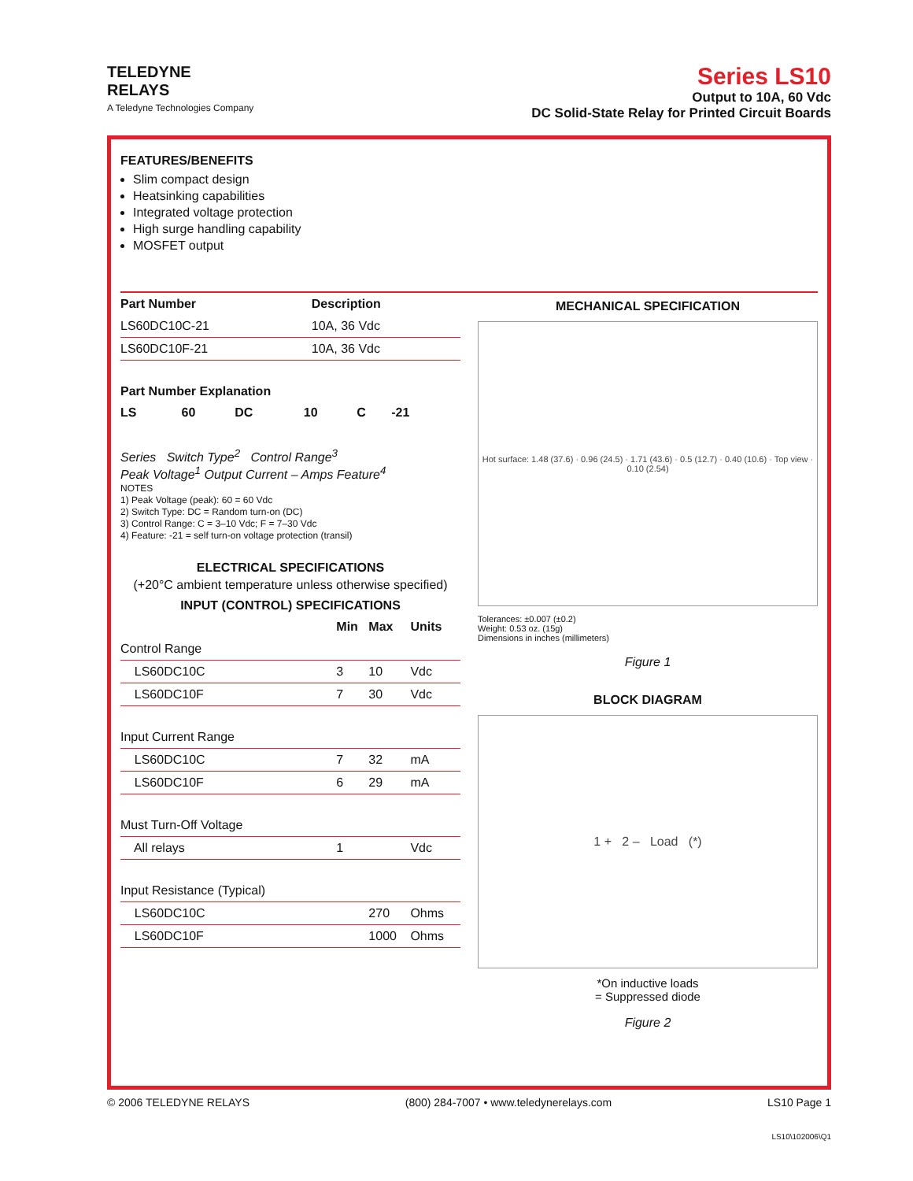TELEDYNE
RELAYS
A Teledyne Technologies Company
Series LS10
Output to 10A, 60 Vdc
DC Solid-State Relay for Printed Circuit Boards
FEATURES/BENEFITS
Slim compact design
Heatsinking capabilities
Integrated voltage protection
High surge handling capability
MOSFET output
| Part Number | Description |
| --- | --- |
| LS60DC10C-21 | 10A, 36 Vdc |
| LS60DC10F-21 | 10A, 36 Vdc |
Part Number Explanation
| LS | 60 | DC | 10 | C | -21 |
| --- | --- | --- | --- | --- | --- |
Series Switch Type<sup>2</sup> Control Range<sup>3</sup>
Peak Voltage<sup>1</sup> Output Current – Amps Feature<sup>4</sup>
NOTES
1) Peak Voltage (peak): 60 = 60 Vdc
2) Switch Type: DC = Random turn-on (DC)
3) Control Range: C = 3–10 Vdc; F = 7–30 Vdc
4) Feature: -21 = self turn-on voltage protection (transil)
ELECTRICAL SPECIFICATIONS
(+20°C ambient temperature unless otherwise specified)
INPUT (CONTROL) SPECIFICATIONS
| | Min | Max | Units |
| --- | --- | --- | --- |
| Control Range | | | |
| LS60DC10C | 3 | 10 | Vdc |
| LS60DC10F | 7 | 30 | Vdc |
| Input Current Range | | | |
| LS60DC10C | 7 | 32 | mA |
| LS60DC10F | 6 | 29 | mA |
| Must Turn-Off Voltage | | | |
| All relays | 1 | | Vdc |
| Input Resistance (Typical) | | | |
| LS60DC10C | | 270 | Ohms |
| LS60DC10F | | 1000 | Ohms |
MECHANICAL SPECIFICATION
Hot surface: 1.48 (37.6) · 0.96 (24.5) · 1.71 (43.6) · 0.5 (12.7) · 0.40 (10.6) · Top view · 0.10 (2.54)
Tolerances: ±0.007 (±0.2)
Weight: 0.53 oz. (15g)
Dimensions in inches (millimeters)
Figure 1
BLOCK DIAGRAM
1 + 2 – Load (*)
*On inductive loads
= Suppressed diode
Figure 2
© 2006 TELEDYNE RELAYS (800) 284-7007 • www.teledynerelays.com LS10 Page 1
LS10\102006\Q1